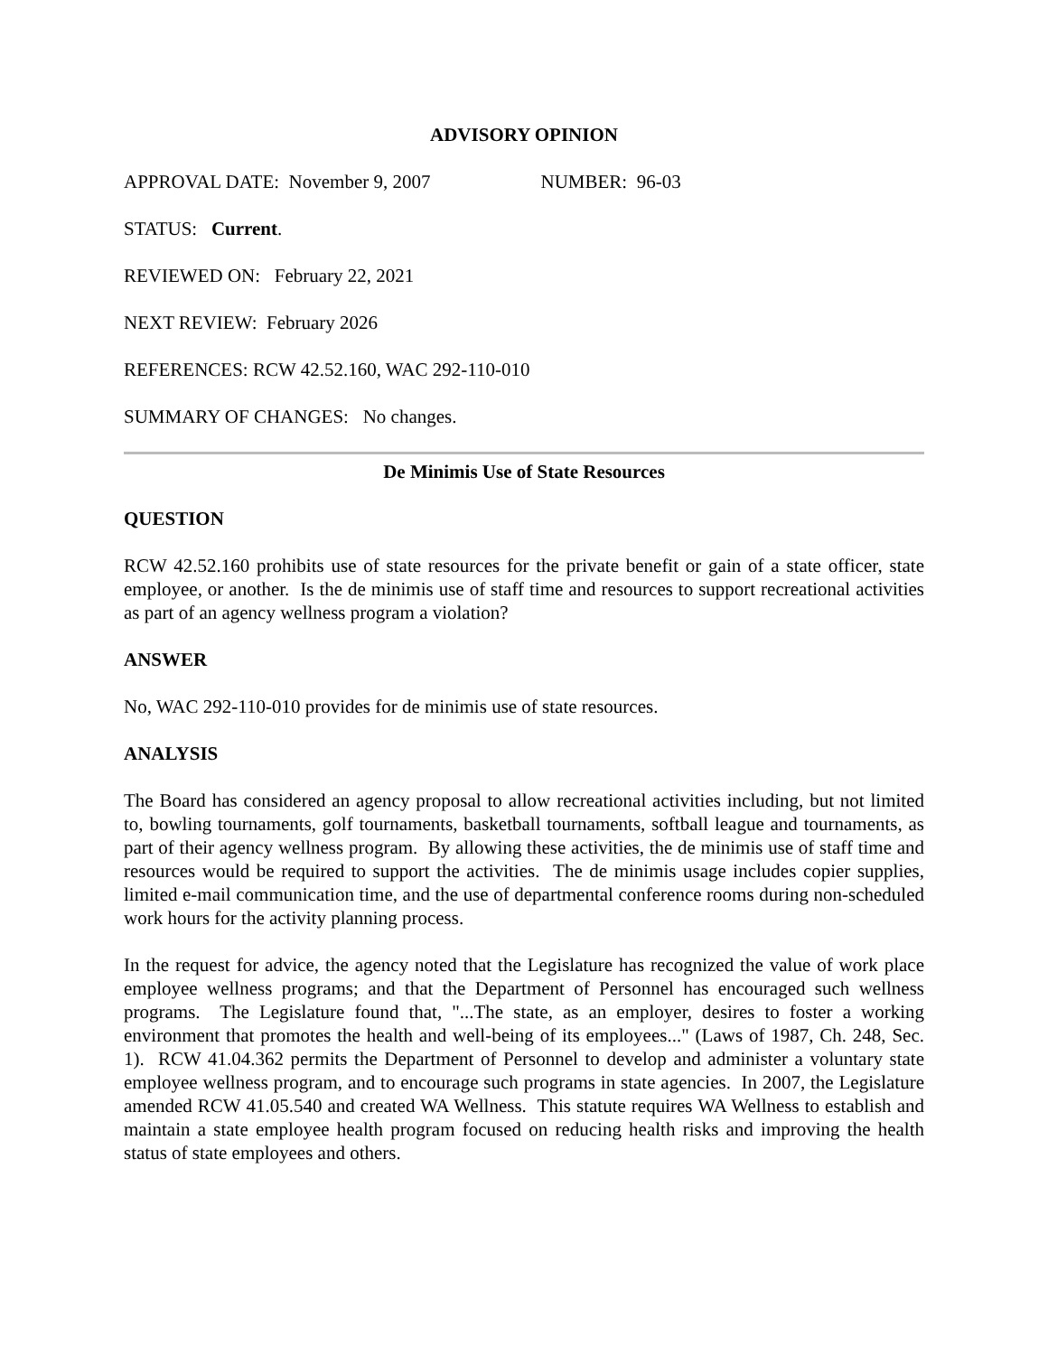ADVISORY OPINION
APPROVAL DATE: November 9, 2007 NUMBER: 96-03
STATUS: Current.
REVIEWED ON: February 22, 2021
NEXT REVIEW: February 2026
REFERENCES: RCW 42.52.160, WAC 292-110-010
SUMMARY OF CHANGES: No changes.
De Minimis Use of State Resources
QUESTION
RCW 42.52.160 prohibits use of state resources for the private benefit or gain of a state officer, state employee, or another. Is the de minimis use of staff time and resources to support recreational activities as part of an agency wellness program a violation?
ANSWER
No, WAC 292-110-010 provides for de minimis use of state resources.
ANALYSIS
The Board has considered an agency proposal to allow recreational activities including, but not limited to, bowling tournaments, golf tournaments, basketball tournaments, softball league and tournaments, as part of their agency wellness program. By allowing these activities, the de minimis use of staff time and resources would be required to support the activities. The de minimis usage includes copier supplies, limited e-mail communication time, and the use of departmental conference rooms during non-scheduled work hours for the activity planning process.
In the request for advice, the agency noted that the Legislature has recognized the value of work place employee wellness programs; and that the Department of Personnel has encouraged such wellness programs. The Legislature found that, "...The state, as an employer, desires to foster a working environment that promotes the health and well-being of its employees..." (Laws of 1987, Ch. 248, Sec. 1). RCW 41.04.362 permits the Department of Personnel to develop and administer a voluntary state employee wellness program, and to encourage such programs in state agencies. In 2007, the Legislature amended RCW 41.05.540 and created WA Wellness. This statute requires WA Wellness to establish and maintain a state employee health program focused on reducing health risks and improving the health status of state employees and others.